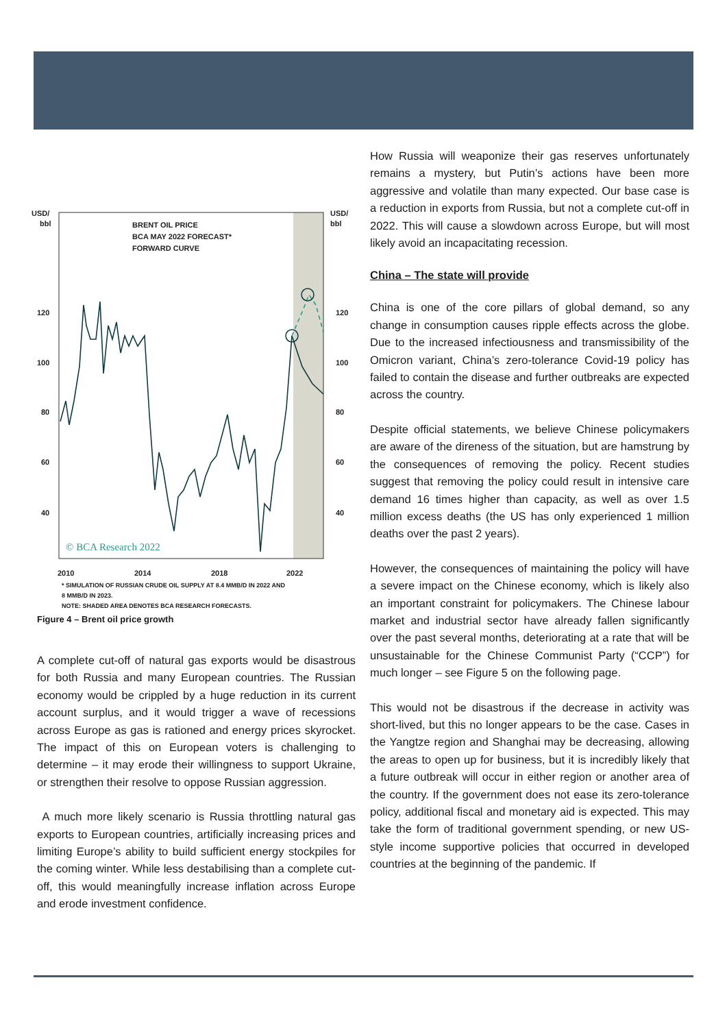USD/
bbl
USD/
bbl
120
120
100
100
80
80
60
60
40
40
2010
2014
2018
2022
BRENT OIL PRICE
BCA MAY 2022 FORECAST*
FORWARD CURVE
© BCA Research 2022
* SIMULATION OF RUSSIAN CRUDE OIL SUPPLY AT 8.4 MMB/D IN 2022 AND
8 MMB/D IN 2023.
NOTE: SHADED AREA DENOTES BCA RESEARCH FORECASTS.
Figure 4 – Brent oil price growth
A complete cut-off of natural gas exports would be disastrous for both Russia and many European countries. The Russian economy would be crippled by a huge reduction in its current account surplus, and it would trigger a wave of recessions across Europe as gas is rationed and energy prices skyrocket. The impact of this on European voters is challenging to determine – it may erode their willingness to support Ukraine, or strengthen their resolve to oppose Russian aggression.
A much more likely scenario is Russia throttling natural gas exports to European countries, artificially increasing prices and limiting Europe’s ability to build sufficient energy stockpiles for the coming winter. While less destabilising than a complete cut-off, this would meaningfully increase inflation across Europe and erode investment confidence.
How Russia will weaponize their gas reserves unfortunately remains a mystery, but Putin’s actions have been more aggressive and volatile than many expected. Our base case is a reduction in exports from Russia, but not a complete cut-off in 2022. This will cause a slowdown across Europe, but will most likely avoid an incapacitating recession.
China – The state will provide
China is one of the core pillars of global demand, so any change in consumption causes ripple effects across the globe. Due to the increased infectiousness and transmissibility of the Omicron variant, China’s zero-tolerance Covid-19 policy has failed to contain the disease and further outbreaks are expected across the country.
Despite official statements, we believe Chinese policymakers are aware of the direness of the situation, but are hamstrung by the consequences of removing the policy. Recent studies suggest that removing the policy could result in intensive care demand 16 times higher than capacity, as well as over 1.5 million excess deaths (the US has only experienced 1 million deaths over the past 2 years).
However, the consequences of maintaining the policy will have a severe impact on the Chinese economy, which is likely also an important constraint for policymakers. The Chinese labour market and industrial sector have already fallen significantly over the past several months, deteriorating at a rate that will be unsustainable for the Chinese Communist Party (“CCP”) for much longer – see Figure 5 on the following page.
This would not be disastrous if the decrease in activity was short-lived, but this no longer appears to be the case. Cases in the Yangtze region and Shanghai may be decreasing, allowing the areas to open up for business, but it is incredibly likely that a future outbreak will occur in either region or another area of the country. If the government does not ease its zero-tolerance policy, additional fiscal and monetary aid is expected. This may take the form of traditional government spending, or new US-style income supportive policies that occurred in developed countries at the beginning of the pandemic. If